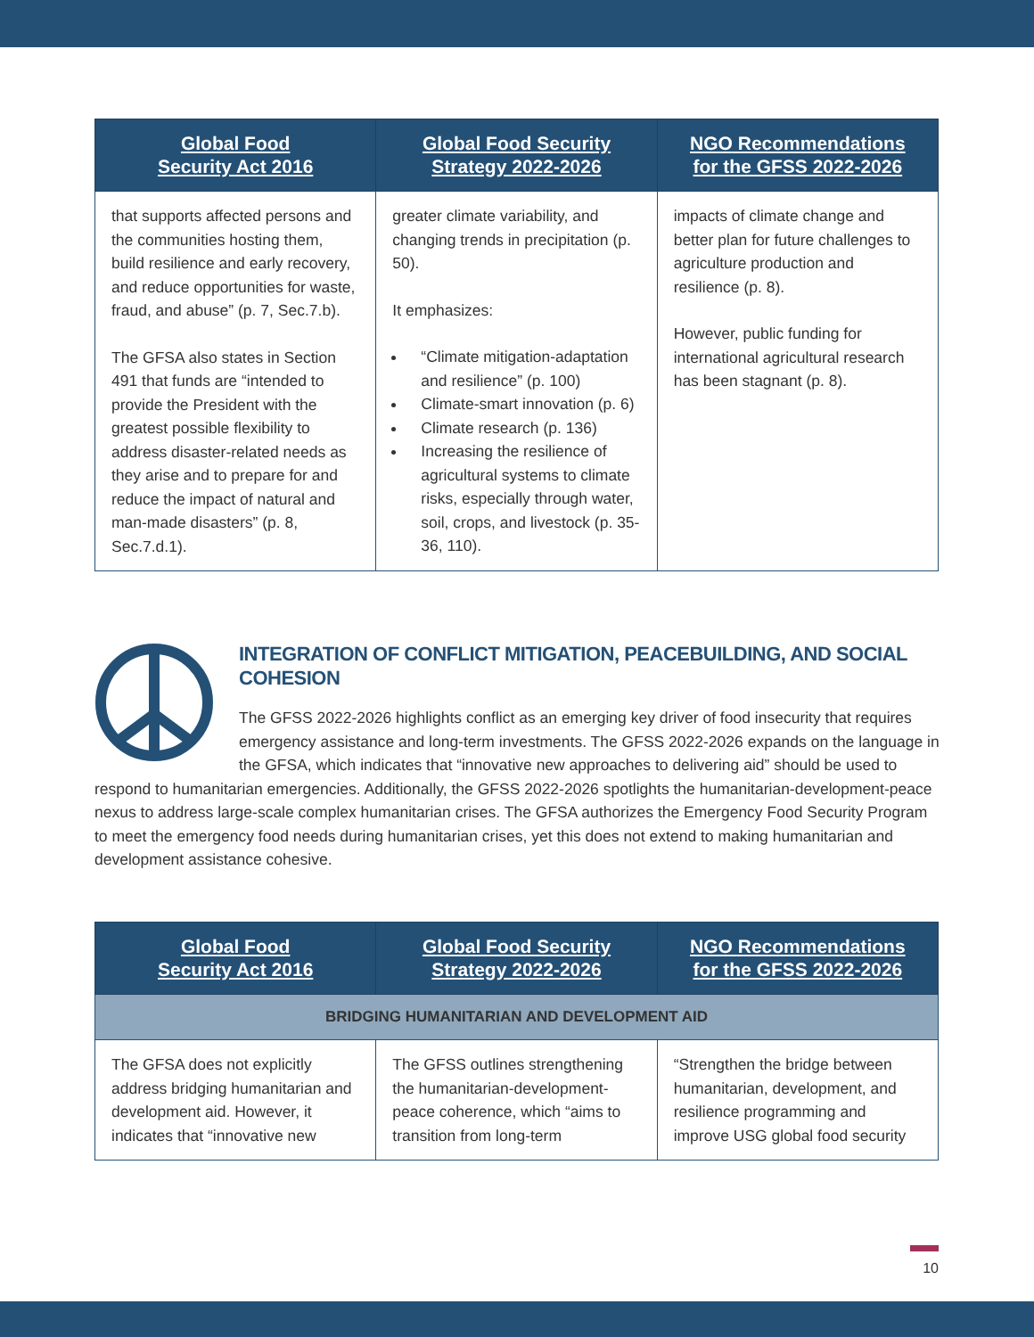| Global Food Security Act 2016 | Global Food Security Strategy 2022-2026 | NGO Recommendations for the GFSS 2022-2026 |
| --- | --- | --- |
| that supports affected persons and the communities hosting them, build resilience and early recovery, and reduce opportunities for waste, fraud, and abuse” (p. 7, Sec.7.b). The GFSA also states in Section 491 that funds are “intended to provide the President with the greatest possible flexibility to address disaster-related needs as they arise and to prepare for and reduce the impact of natural and man-made disasters” (p. 8, Sec.7.d.1). | greater climate variability, and changing trends in precipitation (p. 50). It emphasizes: “Climate mitigation-adaptation and resilience” (p. 100) Climate-smart innovation (p. 6) Climate research (p. 136) Increasing the resilience of agricultural systems to climate risks, especially through water, soil, crops, and livestock (p. 35-36, 110). | impacts of climate change and better plan for future challenges to agriculture production and resilience (p. 8). However, public funding for international agricultural research has been stagnant (p. 8). |
INTEGRATION OF CONFLICT MITIGATION, PEACEBUILDING, AND SOCIAL COHESION
The GFSS 2022-2026 highlights conflict as an emerging key driver of food insecurity that requires emergency assistance and long-term investments. The GFSS 2022-2026 expands on the language in the GFSA, which indicates that “innovative new approaches to delivering aid” should be used to respond to humanitarian emergencies. Additionally, the GFSS 2022-2026 spotlights the humanitarian-development-peace nexus to address large-scale complex humanitarian crises. The GFSA authorizes the Emergency Food Security Program to meet the emergency food needs during humanitarian crises, yet this does not extend to making humanitarian and development assistance cohesive.
| Global Food Security Act 2016 | Global Food Security Strategy 2022-2026 | NGO Recommendations for the GFSS 2022-2026 |
| --- | --- | --- |
| BRIDGING HUMANITARIAN AND DEVELOPMENT AID | | |
| The GFSA does not explicitly address bridging humanitarian and development aid. However, it indicates that “innovative new | The GFSS outlines strengthening the humanitarian-development-peace coherence, which “aims to transition from long-term | “Strengthen the bridge between humanitarian, development, and resilience programming and improve USG global food security |
10